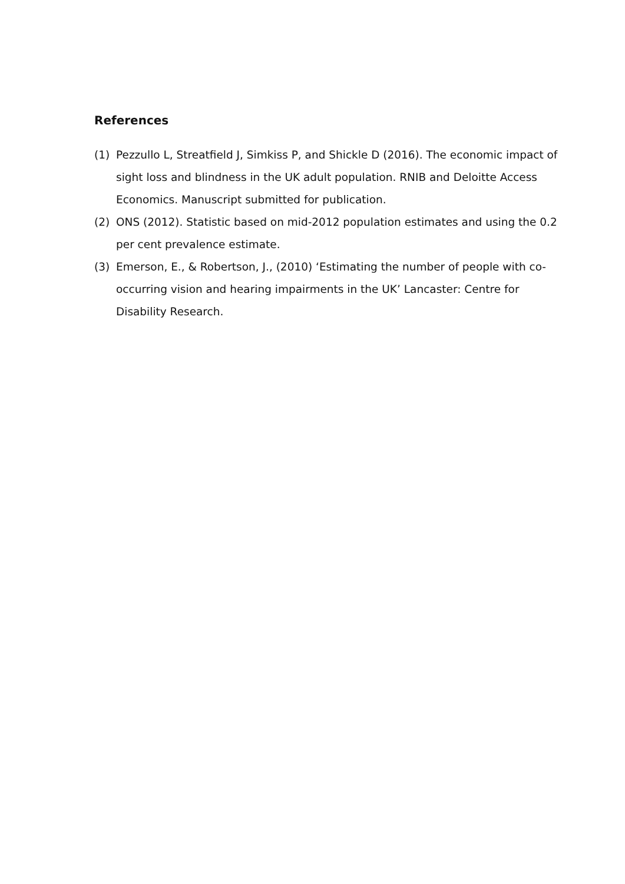References
(1) Pezzullo L, Streatfield J, Simkiss P, and Shickle D (2016). The economic impact of sight loss and blindness in the UK adult population. RNIB and Deloitte Access Economics. Manuscript submitted for publication.
(2) ONS (2012). Statistic based on mid-2012 population estimates and using the 0.2 per cent prevalence estimate.
(3) Emerson, E., & Robertson, J., (2010) ‘Estimating the number of people with co-occurring vision and hearing impairments in the UK’ Lancaster: Centre for Disability Research.